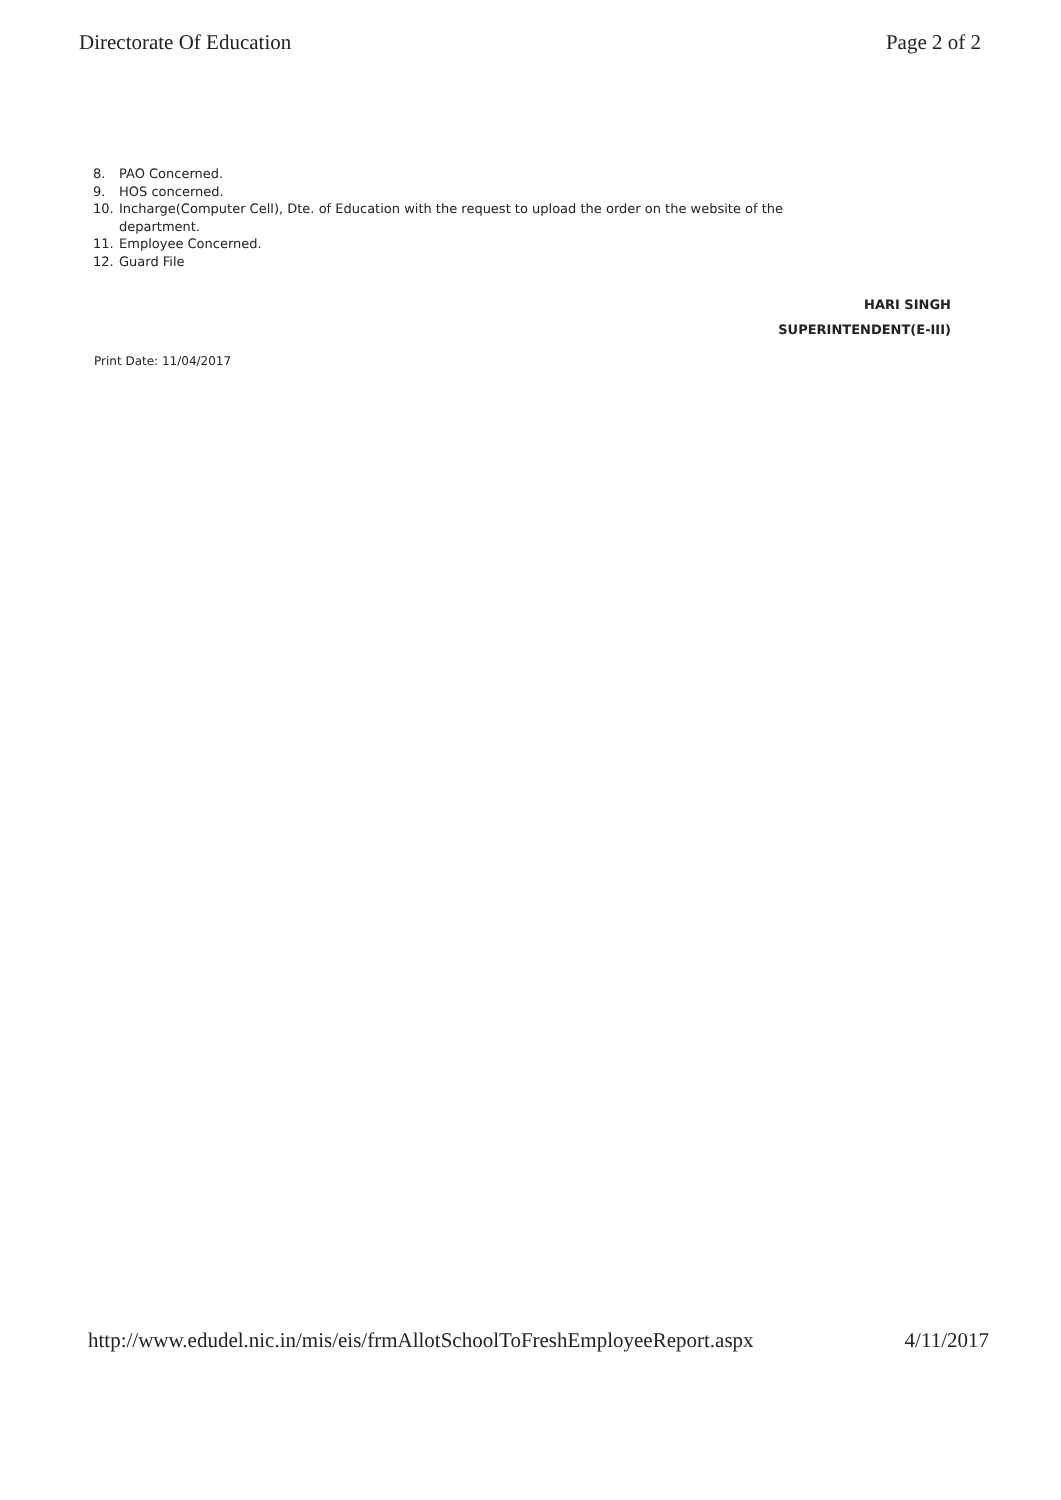Directorate Of Education Page 2 of 2
8. PAO Concerned.
9. HOS concerned.
10. Incharge(Computer Cell), Dte. of Education with the request to upload the order on the website of the
department.
11. Employee Concerned.
12. Guard File
HARI SINGH
SUPERINTENDENT(E-III)
Print Date: 11/04/2017
http://www.edudel.nic.in/mis/eis/frmAllotSchoolToFreshEmployeeReport.aspx 4/11/2017